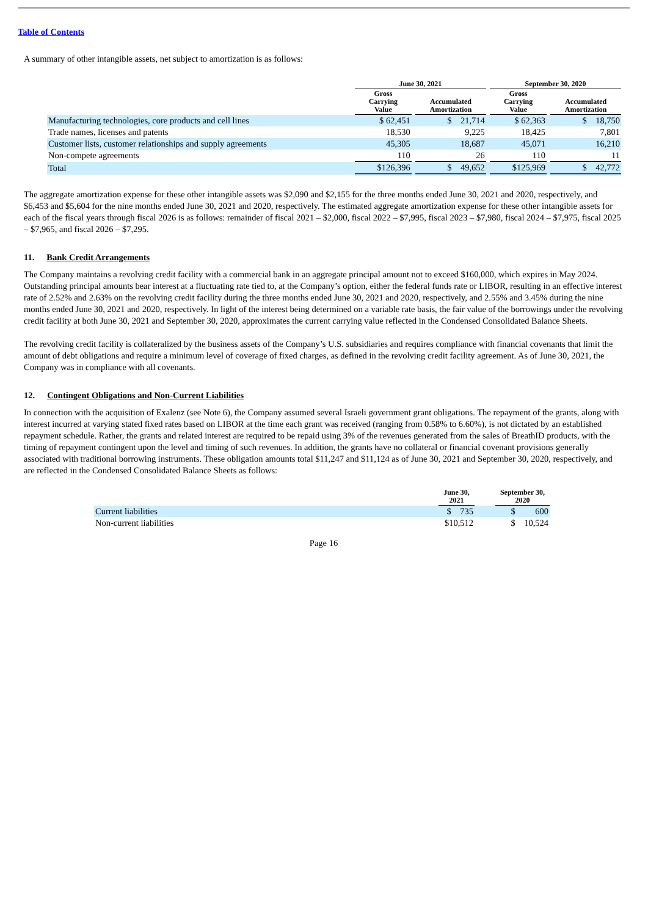Table of Contents
A summary of other intangible assets, net subject to amortization is as follows:
| | June 30, 2021 | | | | September 30, 2020 | | |
| --- | --- | --- | --- | --- | --- | --- | --- |
| | Gross Carrying Value | | Accumulated Amortization | | Gross Carrying Value | | Accumulated Amortization |
| Manufacturing technologies, core products and cell lines | $ 62,451 | | $ 21,714 | | $ 62,363 | | $ 18,750 |
| Trade names, licenses and patents | 18,530 | | 9,225 | | 18,425 | | 7,801 |
| Customer lists, customer relationships and supply agreements | 45,305 | | 18,687 | | 45,071 | | 16,210 |
| Non-compete agreements | 110 | | 26 | | 110 | | 11 |
| Total | $126,396 | | $ 49,652 | | $125,969 | | $ 42,772 |
The aggregate amortization expense for these other intangible assets was $2,090 and $2,155 for the three months ended June 30, 2021 and 2020, respectively, and $6,453 and $5,604 for the nine months ended June 30, 2021 and 2020, respectively. The estimated aggregate amortization expense for these other intangible assets for each of the fiscal years through fiscal 2026 is as follows: remainder of fiscal 2021 – $2,000, fiscal 2022 – $7,995, fiscal 2023 – $7,980, fiscal 2024 – $7,975, fiscal 2025 – $7,965, and fiscal 2026 – $7,295.
11. Bank Credit Arrangements
The Company maintains a revolving credit facility with a commercial bank in an aggregate principal amount not to exceed $160,000, which expires in May 2024. Outstanding principal amounts bear interest at a fluctuating rate tied to, at the Company’s option, either the federal funds rate or LIBOR, resulting in an effective interest rate of 2.52% and 2.63% on the revolving credit facility during the three months ended June 30, 2021 and 2020, respectively, and 2.55% and 3.45% during the nine months ended June 30, 2021 and 2020, respectively. In light of the interest being determined on a variable rate basis, the fair value of the borrowings under the revolving credit facility at both June 30, 2021 and September 30, 2020, approximates the current carrying value reflected in the Condensed Consolidated Balance Sheets.
The revolving credit facility is collateralized by the business assets of the Company’s U.S. subsidiaries and requires compliance with financial covenants that limit the amount of debt obligations and require a minimum level of coverage of fixed charges, as defined in the revolving credit facility agreement. As of June 30, 2021, the Company was in compliance with all covenants.
12. Contingent Obligations and Non-Current Liabilities
In connection with the acquisition of Exalenz (see Note 6), the Company assumed several Israeli government grant obligations. The repayment of the grants, along with interest incurred at varying stated fixed rates based on LIBOR at the time each grant was received (ranging from 0.58% to 6.60%), is not dictated by an established repayment schedule. Rather, the grants and related interest are required to be repaid using 3% of the revenues generated from the sales of BreathID products, with the timing of repayment contingent upon the level and timing of such revenues. In addition, the grants have no collateral or financial covenant provisions generally associated with traditional borrowing instruments. These obligation amounts total $11,247 and $11,124 as of June 30, 2021 and September 30, 2020, respectively, and are reflected in the Condensed Consolidated Balance Sheets as follows:
| | June 30, 2021 | | September 30, 2020 |
| --- | --- | --- | --- |
| Current liabilities | $ 735 | | $ 600 |
| Non-current liabilities | $10,512 | | $ 10,524 |
Page 16